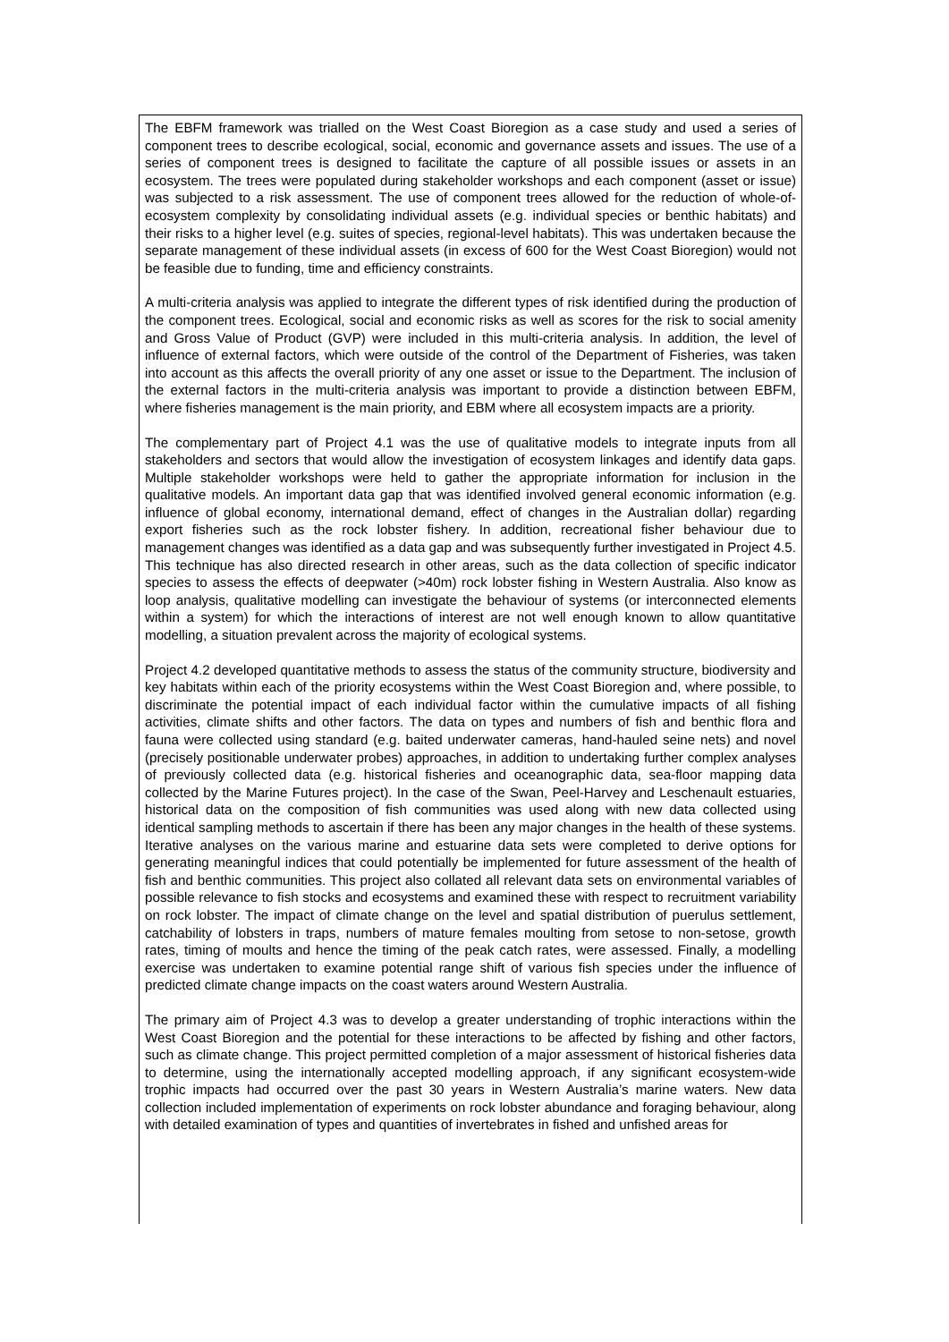The EBFM framework was trialled on the West Coast Bioregion as a case study and used a series of component trees to describe ecological, social, economic and governance assets and issues. The use of a series of component trees is designed to facilitate the capture of all possible issues or assets in an ecosystem. The trees were populated during stakeholder workshops and each component (asset or issue) was subjected to a risk assessment. The use of component trees allowed for the reduction of whole-of-ecosystem complexity by consolidating individual assets (e.g. individual species or benthic habitats) and their risks to a higher level (e.g. suites of species, regional-level habitats). This was undertaken because the separate management of these individual assets (in excess of 600 for the West Coast Bioregion) would not be feasible due to funding, time and efficiency constraints.
A multi-criteria analysis was applied to integrate the different types of risk identified during the production of the component trees. Ecological, social and economic risks as well as scores for the risk to social amenity and Gross Value of Product (GVP) were included in this multi-criteria analysis. In addition, the level of influence of external factors, which were outside of the control of the Department of Fisheries, was taken into account as this affects the overall priority of any one asset or issue to the Department. The inclusion of the external factors in the multi-criteria analysis was important to provide a distinction between EBFM, where fisheries management is the main priority, and EBM where all ecosystem impacts are a priority.
The complementary part of Project 4.1 was the use of qualitative models to integrate inputs from all stakeholders and sectors that would allow the investigation of ecosystem linkages and identify data gaps. Multiple stakeholder workshops were held to gather the appropriate information for inclusion in the qualitative models. An important data gap that was identified involved general economic information (e.g. influence of global economy, international demand, effect of changes in the Australian dollar) regarding export fisheries such as the rock lobster fishery. In addition, recreational fisher behaviour due to management changes was identified as a data gap and was subsequently further investigated in Project 4.5. This technique has also directed research in other areas, such as the data collection of specific indicator species to assess the effects of deepwater (>40m) rock lobster fishing in Western Australia. Also know as loop analysis, qualitative modelling can investigate the behaviour of systems (or interconnected elements within a system) for which the interactions of interest are not well enough known to allow quantitative modelling, a situation prevalent across the majority of ecological systems.
Project 4.2 developed quantitative methods to assess the status of the community structure, biodiversity and key habitats within each of the priority ecosystems within the West Coast Bioregion and, where possible, to discriminate the potential impact of each individual factor within the cumulative impacts of all fishing activities, climate shifts and other factors. The data on types and numbers of fish and benthic flora and fauna were collected using standard (e.g. baited underwater cameras, hand-hauled seine nets) and novel (precisely positionable underwater probes) approaches, in addition to undertaking further complex analyses of previously collected data (e.g. historical fisheries and oceanographic data, sea-floor mapping data collected by the Marine Futures project). In the case of the Swan, Peel-Harvey and Leschenault estuaries, historical data on the composition of fish communities was used along with new data collected using identical sampling methods to ascertain if there has been any major changes in the health of these systems. Iterative analyses on the various marine and estuarine data sets were completed to derive options for generating meaningful indices that could potentially be implemented for future assessment of the health of fish and benthic communities. This project also collated all relevant data sets on environmental variables of possible relevance to fish stocks and ecosystems and examined these with respect to recruitment variability on rock lobster. The impact of climate change on the level and spatial distribution of puerulus settlement, catchability of lobsters in traps, numbers of mature females moulting from setose to non-setose, growth rates, timing of moults and hence the timing of the peak catch rates, were assessed. Finally, a modelling exercise was undertaken to examine potential range shift of various fish species under the influence of predicted climate change impacts on the coast waters around Western Australia.
The primary aim of Project 4.3 was to develop a greater understanding of trophic interactions within the West Coast Bioregion and the potential for these interactions to be affected by fishing and other factors, such as climate change. This project permitted completion of a major assessment of historical fisheries data to determine, using the internationally accepted modelling approach, if any significant ecosystem-wide trophic impacts had occurred over the past 30 years in Western Australia’s marine waters. New data collection included implementation of experiments on rock lobster abundance and foraging behaviour, along with detailed examination of types and quantities of invertebrates in fished and unfished areas for